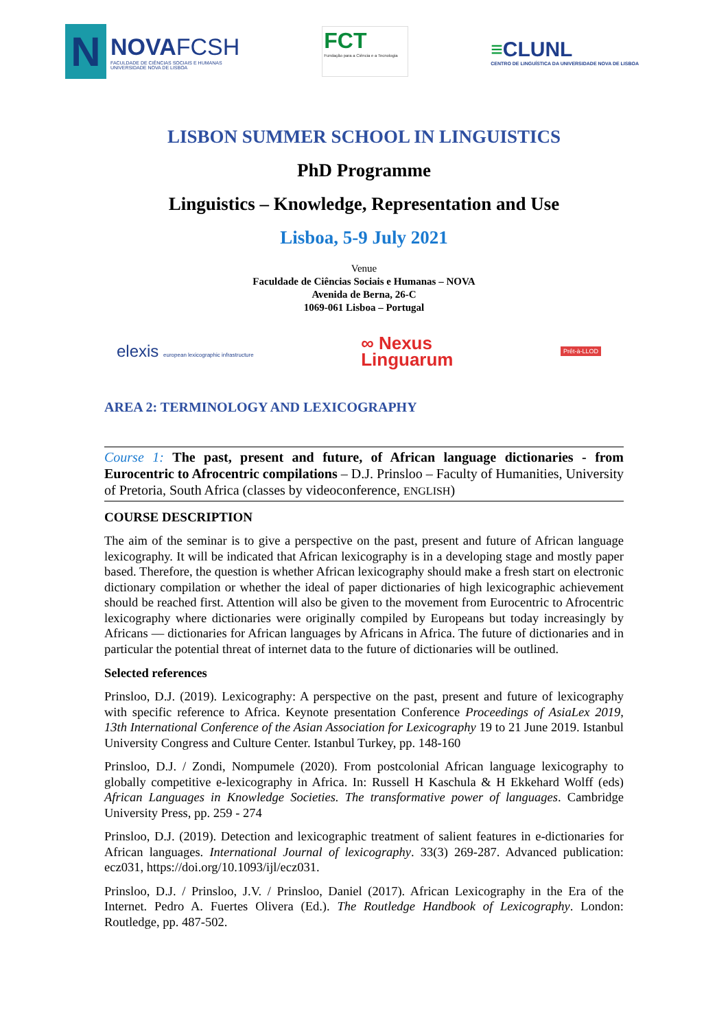N
NOVAFCSH
FACULDADE DE CIÊNCIAS SOCIAIS E HUMANAS
UNIVERSIDADE NOVA DE LISBOA
FCT
Fundação para a Ciência e a Tecnologia
≡CLUNL
CENTRO DE LINGUÍSTICA DA UNIVERSIDADE NOVA DE LISBOA
LISBON SUMMER SCHOOL IN LINGUISTICS
PhD Programme
Linguistics – Knowledge, Representation and Use
Lisboa, 5-9 July 2021
Venue
Faculdade de Ciências Sociais e Humanas – NOVA
Avenida de Berna, 26-C
1069-061 Lisboa – Portugal
elexis european lexicographic infrastructure
∞ Nexus
Linguarum
Prêt-à-LLOD
AREA 2: TERMINOLOGY AND LEXICOGRAPHY
Course 1: The past, present and future, of African language dictionaries - from Eurocentric to Afrocentric compilations – D.J. Prinsloo – Faculty of Humanities, University of Pretoria, South Africa (classes by videoconference, ENGLISH)
COURSE DESCRIPTION
The aim of the seminar is to give a perspective on the past, present and future of African language lexicography. It will be indicated that African lexicography is in a developing stage and mostly paper based. Therefore, the question is whether African lexicography should make a fresh start on electronic dictionary compilation or whether the ideal of paper dictionaries of high lexicographic achievement should be reached first. Attention will also be given to the movement from Eurocentric to Afrocentric lexicography where dictionaries were originally compiled by Europeans but today increasingly by Africans — dictionaries for African languages by Africans in Africa. The future of dictionaries and in particular the potential threat of internet data to the future of dictionaries will be outlined.
Selected references
Prinsloo, D.J. (2019). Lexicography: A perspective on the past, present and future of lexicography with specific reference to Africa. Keynote presentation Conference Proceedings of AsiaLex 2019, 13th International Conference of the Asian Association for Lexicography 19 to 21 June 2019. Istanbul University Congress and Culture Center. Istanbul Turkey, pp. 148-160
Prinsloo, D.J. / Zondi, Nompumele (2020). From postcolonial African language lexicography to globally competitive e-lexicography in Africa. In: Russell H Kaschula & H Ekkehard Wolff (eds) African Languages in Knowledge Societies. The transformative power of languages. Cambridge University Press, pp. 259 - 274
Prinsloo, D.J. (2019). Detection and lexicographic treatment of salient features in e-dictionaries for African languages. International Journal of lexicography. 33(3) 269-287. Advanced publication: ecz031, https://doi.org/10.1093/ijl/ecz031.
Prinsloo, D.J. / Prinsloo, J.V. / Prinsloo, Daniel (2017). African Lexicography in the Era of the Internet. Pedro A. Fuertes Olivera (Ed.). The Routledge Handbook of Lexicography. London: Routledge, pp. 487-502.